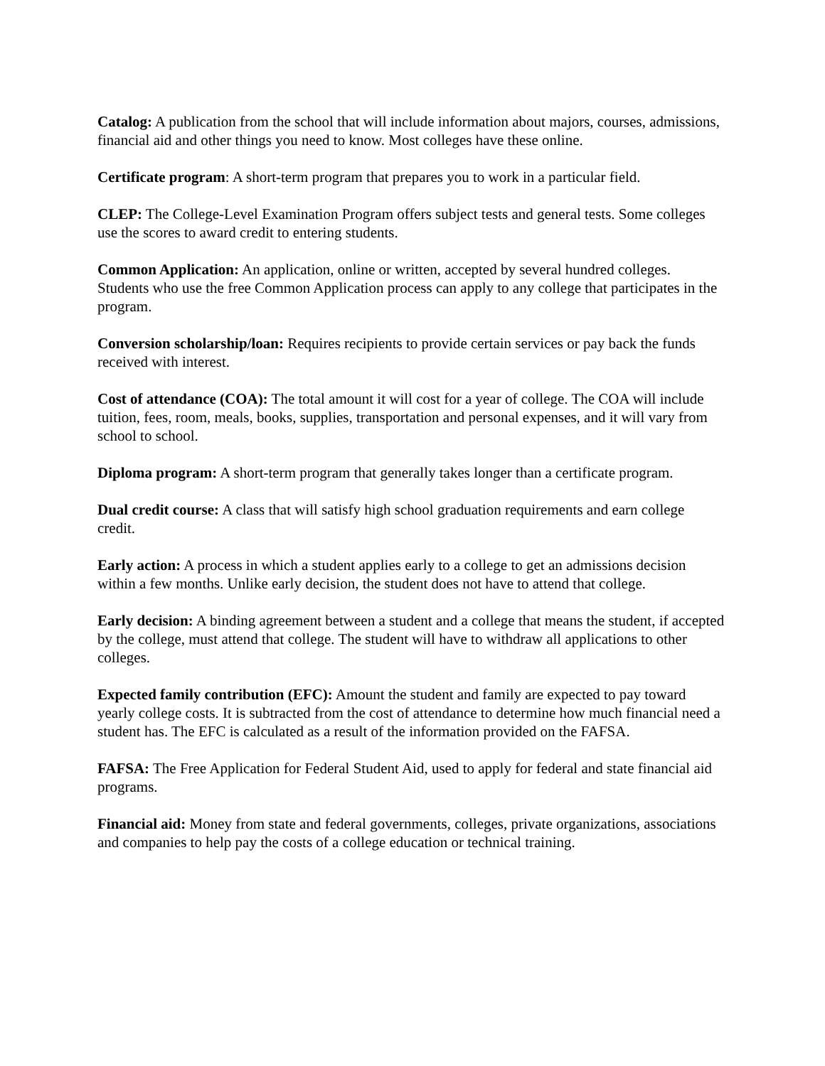Catalog: A publication from the school that will include information about majors, courses, admissions, financial aid and other things you need to know. Most colleges have these online.
Certificate program: A short-term program that prepares you to work in a particular field.
CLEP: The College-Level Examination Program offers subject tests and general tests. Some colleges use the scores to award credit to entering students.
Common Application: An application, online or written, accepted by several hundred colleges. Students who use the free Common Application process can apply to any college that participates in the program.
Conversion scholarship/loan: Requires recipients to provide certain services or pay back the funds received with interest.
Cost of attendance (COA): The total amount it will cost for a year of college. The COA will include tuition, fees, room, meals, books, supplies, transportation and personal expenses, and it will vary from school to school.
Diploma program: A short-term program that generally takes longer than a certificate program.
Dual credit course: A class that will satisfy high school graduation requirements and earn college credit.
Early action: A process in which a student applies early to a college to get an admissions decision within a few months. Unlike early decision, the student does not have to attend that college.
Early decision: A binding agreement between a student and a college that means the student, if accepted by the college, must attend that college. The student will have to withdraw all applications to other colleges.
Expected family contribution (EFC): Amount the student and family are expected to pay toward yearly college costs. It is subtracted from the cost of attendance to determine how much financial need a student has. The EFC is calculated as a result of the information provided on the FAFSA.
FAFSA: The Free Application for Federal Student Aid, used to apply for federal and state financial aid programs.
Financial aid: Money from state and federal governments, colleges, private organizations, associations and companies to help pay the costs of a college education or technical training.